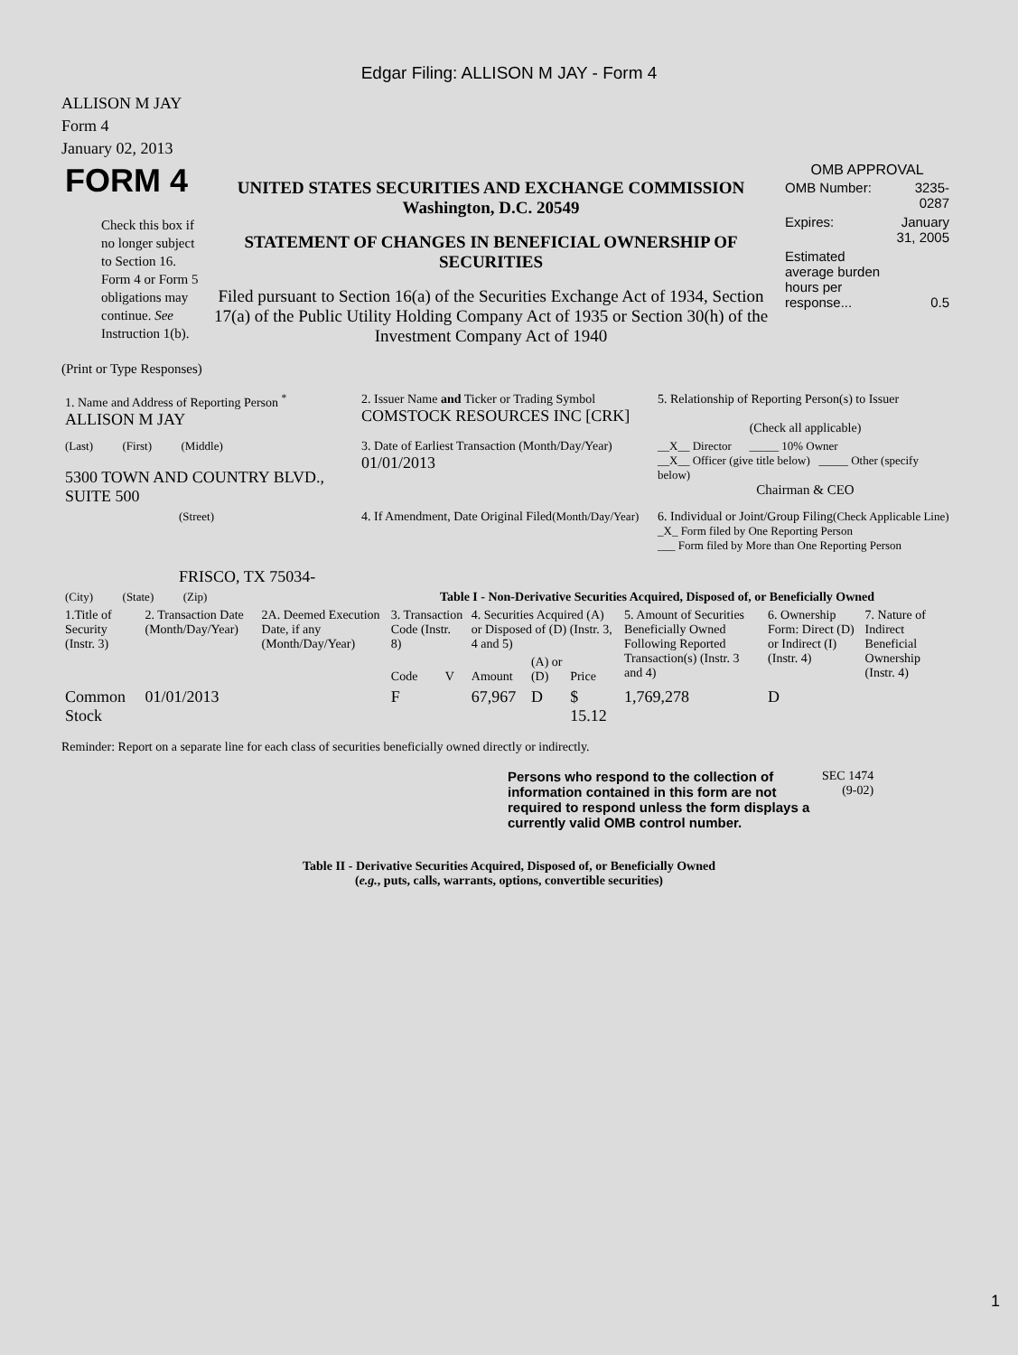Edgar Filing: ALLISON M JAY - Form 4
ALLISON M JAY
Form 4
January 02, 2013
| FORM 4 Check this box if no longer subject to Section 16. Form 4 or Form 5 obligations may continue. See Instruction 1(b). | UNITED STATES SECURITIES AND EXCHANGE COMMISSION Washington, D.C. 20549 STATEMENT OF CHANGES IN BENEFICIAL OWNERSHIP OF SECURITIES Filed pursuant to Section 16(a) of the Securities Exchange Act of 1934, Section 17(a) of the Public Utility Holding Company Act of 1935 or Section 30(h) of the Investment Company Act of 1940 | OMB APPROVAL / OMB Number: / 3235-0287 / / Expires: / January 31, 2005 / / Estimated average burden hours per response... / 0.5 / |
(Print or Type Responses)
| 1. Name and Address of Reporting Person <sup>*</sup> ALLISON M JAY | 2. Issuer Name and Ticker or Trading Symbol COMSTOCK RESOURCES INC [CRK] | 5. Relationship of Reporting Person(s) to Issuer (Check all applicable) |
| (Last) (First) (Middle) 5300 TOWN AND COUNTRY BLVD., SUITE 500 | 3. Date of Earliest Transaction (Month/Day/Year) 01/01/2013 | __X__ Director _____ 10% Owner __X__ Officer (give title below) _____ Other (specify below) Chairman & CEO |
| (Street) FRISCO, TX 75034- | 4. If Amendment, Date Original Filed (Month/Day/Year) | 6. Individual or Joint/Group Filing (Check Applicable Line) _X_ Form filed by One Reporting Person ___ Form filed by More than One Reporting Person |
| (City) (State) (Zip) | Table I - Non-Derivative Securities Acquired, Disposed of, or Beneficially Owned | |
| 1.Title of Security (Instr. 3) | 2. Transaction Date (Month/Day/Year) | 2A. Deemed Execution Date, if any (Month/Day/Year) | 3. Transaction Code (Instr. 8) | | 4. Securities Acquired (A) or Disposed of (D) (Instr. 3, 4 and 5) | | | 5. Amount of Securities Beneficially Owned Following Reported Transaction(s) (Instr. 3 and 4) | 6. Ownership Form: Direct (D) or Indirect (I) (Instr. 4) | 7. Nature of Indirect Beneficial Ownership (Instr. 4) |
| --- | --- | --- | --- | --- | --- | --- | --- | --- | --- | --- |
| | | | Code | V | Amount | (A) or (D) | Price | | | |
| Common Stock | 01/01/2013 | | F | | 67,967 | D | $ 15.12 | 1,769,278 | D | |
Reminder: Report on a separate line for each class of securities beneficially owned directly or indirectly.
| Persons who respond to the collection of information contained in this form are not required to respond unless the form displays a currently valid OMB control number. | SEC 1474 (9-02) |
Table II - Derivative Securities Acquired, Disposed of, or Beneficially Owned
(e.g., puts, calls, warrants, options, convertible securities)
1